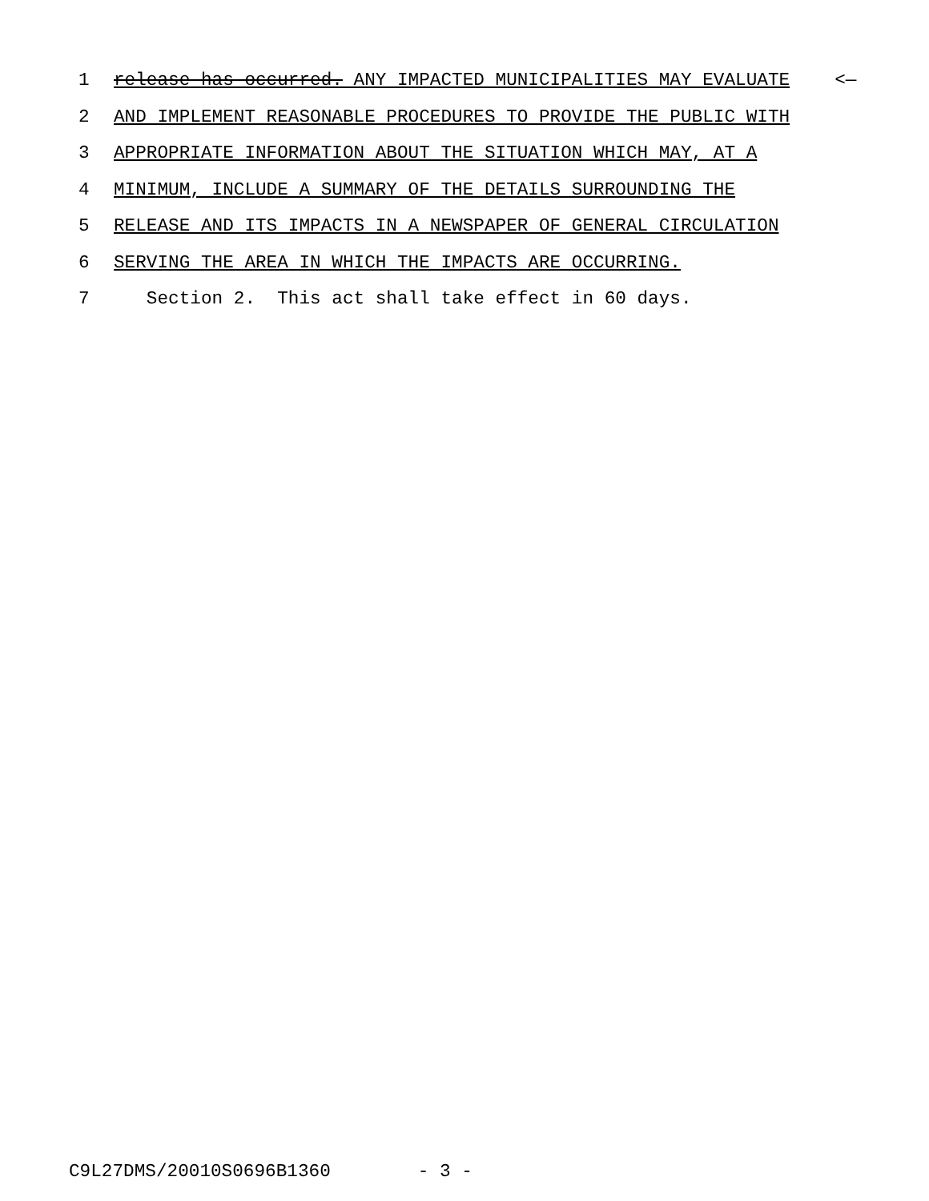1 release has occurred. ANY IMPACTED MUNICIPALITIES MAY EVALUATE <—
2 AND IMPLEMENT REASONABLE PROCEDURES TO PROVIDE THE PUBLIC WITH
3 APPROPRIATE INFORMATION ABOUT THE SITUATION WHICH MAY, AT A
4 MINIMUM, INCLUDE A SUMMARY OF THE DETAILS SURROUNDING THE
5 RELEASE AND ITS IMPACTS IN A NEWSPAPER OF GENERAL CIRCULATION
6 SERVING THE AREA IN WHICH THE IMPACTS ARE OCCURRING.
7 Section 2. This act shall take effect in 60 days.
C9L27DMS/20010S0696B1360 - 3 -